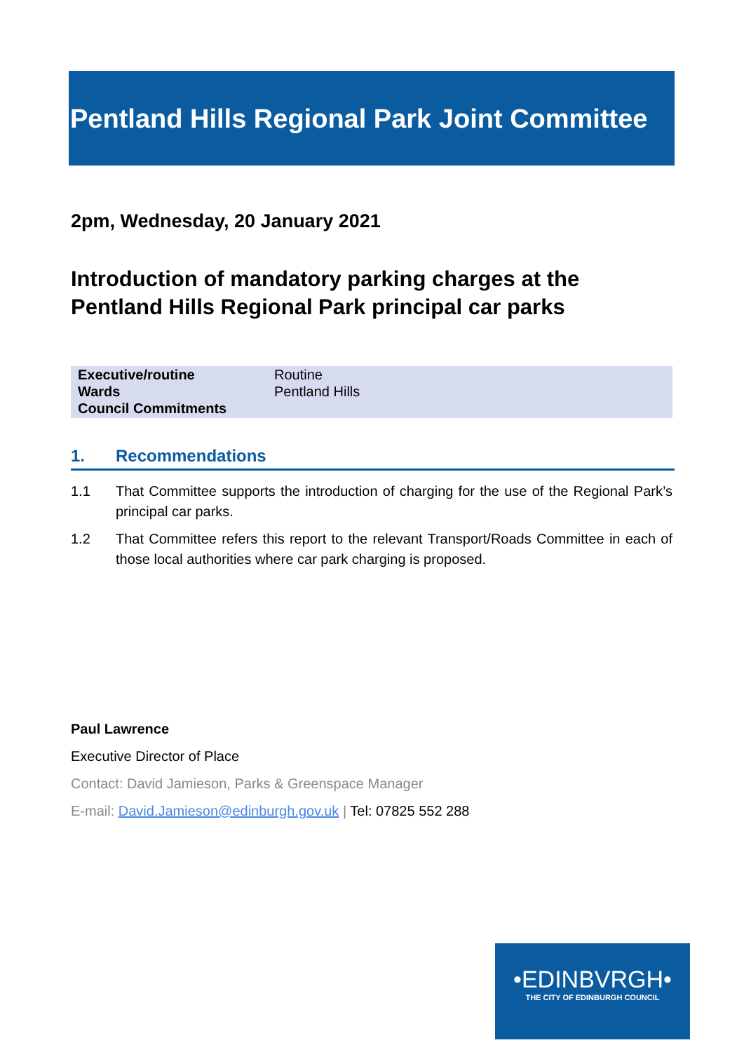Pentland Hills Regional Park Joint Committee
2pm, Wednesday, 20 January 2021
Introduction of mandatory parking charges at the Pentland Hills Regional Park principal car parks
| Executive/routine | Routine |
| Wards | Pentland Hills |
| Council Commitments | |
1. Recommendations
1.1 That Committee supports the introduction of charging for the use of the Regional Park’s principal car parks.
1.2 That Committee refers this report to the relevant Transport/Roads Committee in each of those local authorities where car park charging is proposed.
Paul Lawrence
Executive Director of Place
Contact: David Jamieson, Parks & Greenspace Manager
E-mail: David.Jamieson@edinburgh.gov.uk | Tel: 07825 552 288
•EDINBVRGH•
THE CITY OF EDINBURGH COUNCIL